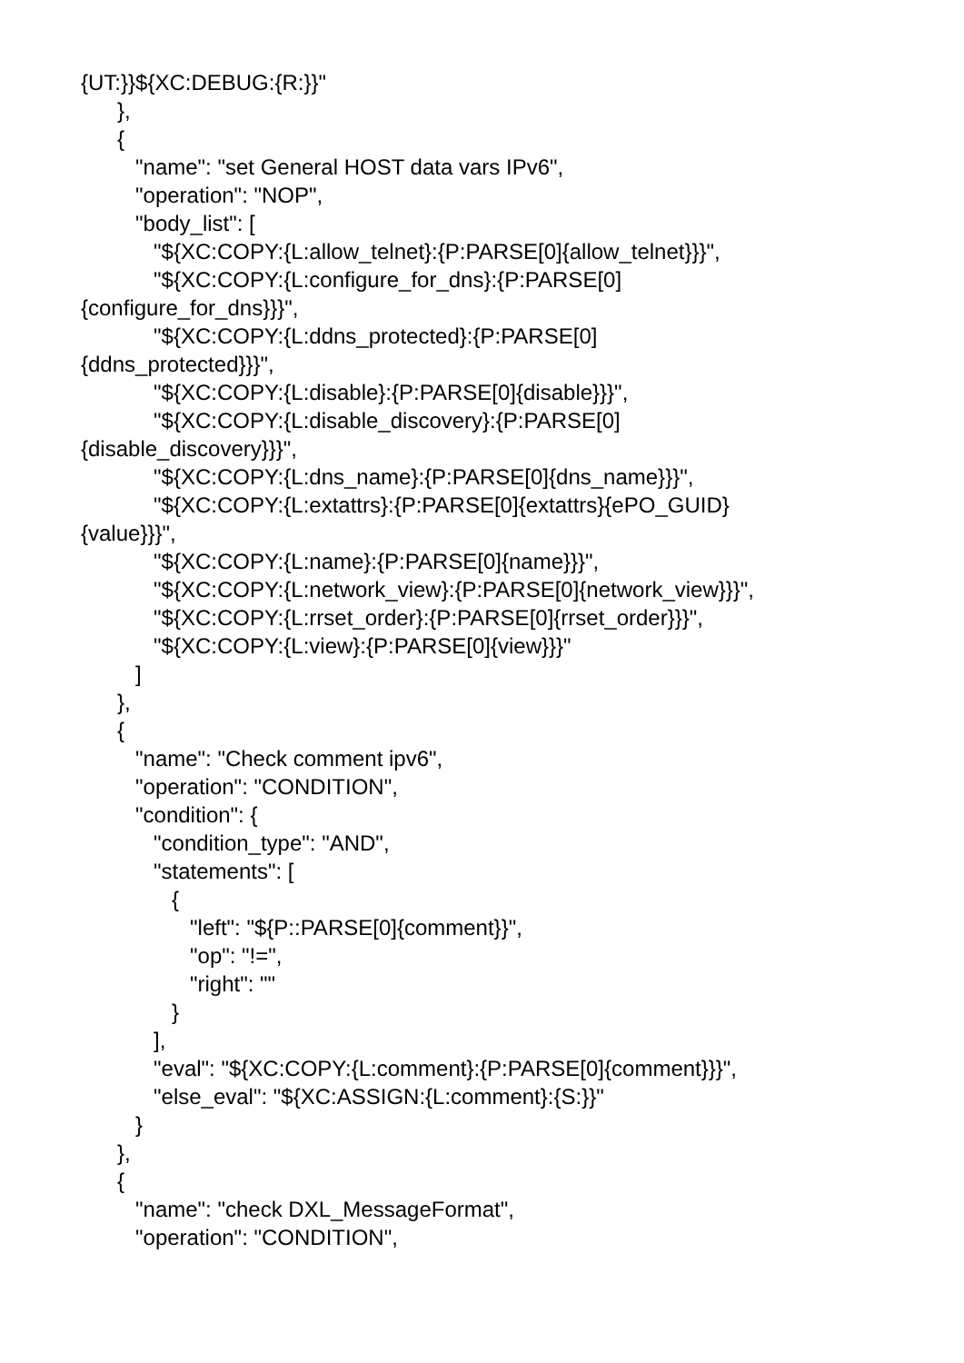{UT:}}${XC:DEBUG:{R:}}"
},
{
"name": "set General HOST data vars IPv6",
"operation": "NOP",
"body_list": [
"${XC:COPY:{L:allow_telnet}:{P:PARSE[0]{allow_telnet}}}",
"${XC:COPY:{L:configure_for_dns}:{P:PARSE[0]
{configure_for_dns}}}",
"${XC:COPY:{L:ddns_protected}:{P:PARSE[0]
{ddns_protected}}}",
"${XC:COPY:{L:disable}:{P:PARSE[0]{disable}}}",
"${XC:COPY:{L:disable_discovery}:{P:PARSE[0]
{disable_discovery}}}",
"${XC:COPY:{L:dns_name}:{P:PARSE[0]{dns_name}}}",
"${XC:COPY:{L:extattrs}:{P:PARSE[0]{extattrs}{ePO_GUID}
{value}}}",
"${XC:COPY:{L:name}:{P:PARSE[0]{name}}}",
"${XC:COPY:{L:network_view}:{P:PARSE[0]{network_view}}}",
"${XC:COPY:{L:rrset_order}:{P:PARSE[0]{rrset_order}}}",
"${XC:COPY:{L:view}:{P:PARSE[0]{view}}}"
]
},
{
"name": "Check comment ipv6",
"operation": "CONDITION",
"condition": {
"condition_type": "AND",
"statements": [
{
"left": "${P::PARSE[0]{comment}}",
"op": "!=",
"right": ""
}
],
"eval": "${XC:COPY:{L:comment}:{P:PARSE[0]{comment}}}",
"else_eval": "${XC:ASSIGN:{L:comment}:{S:}}"
}
},
{
"name": "check DXL_MessageFormat",
"operation": "CONDITION",